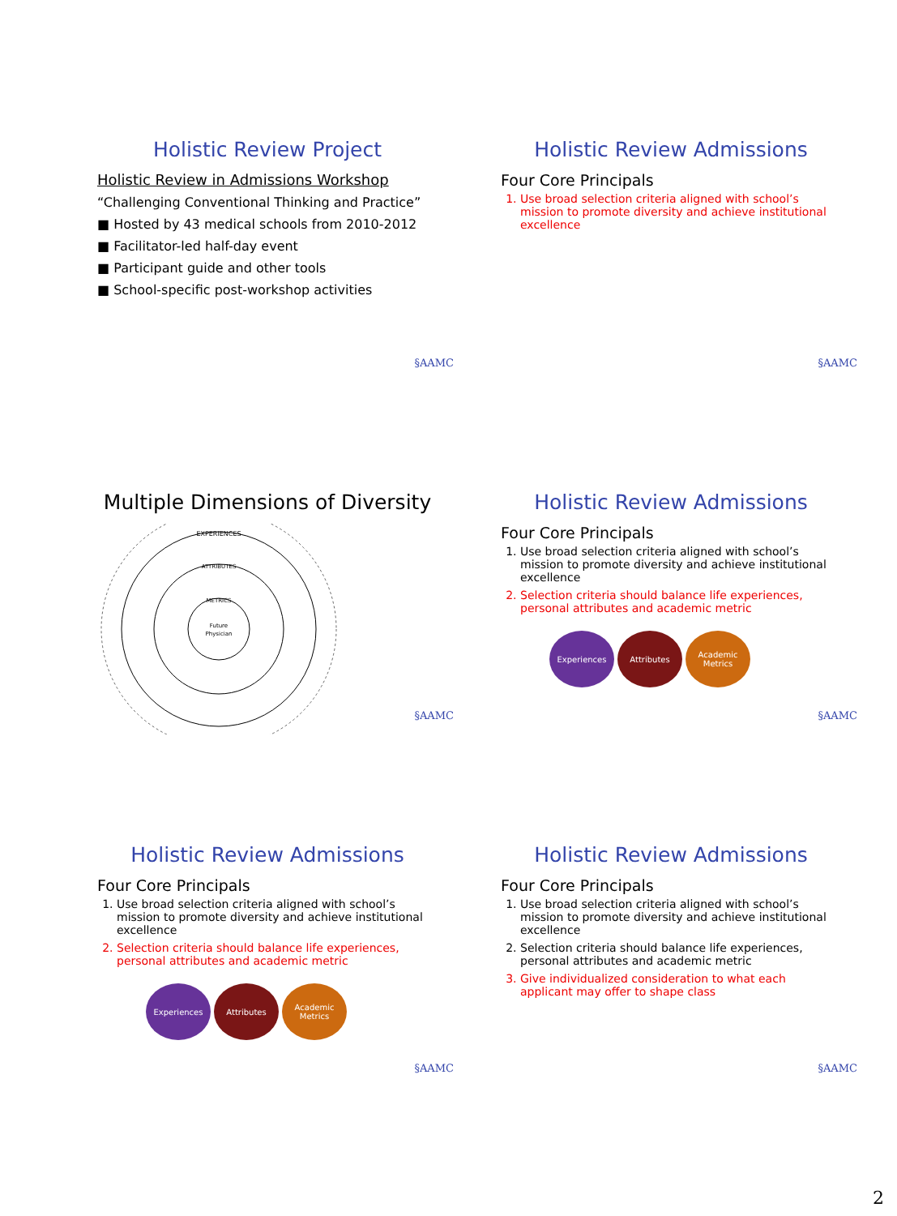Holistic Review Project
Holistic Review in Admissions Workshop
“Challenging Conventional Thinking and Practice”
■ Hosted by 43 medical schools from 2010-2012
■ Facilitator-led half-day event
■ Participant guide and other tools
■ School-specific post-workshop activities
§AAMC
Holistic Review Admissions
Four Core Principals
1. Use broad selection criteria aligned with school’s mission to promote diversity and achieve institutional excellence
§AAMC
Multiple Dimensions of Diversity
EXPERIENCES
ATTRIBUTES
METRICS
Future
Physician
§AAMC
Holistic Review Admissions
Four Core Principals
1. Use broad selection criteria aligned with school’s mission to promote diversity and achieve institutional excellence
2. Selection criteria should balance life experiences, personal attributes and academic metric
Experiences Attributes Academic Metrics
§AAMC
Holistic Review Admissions
Four Core Principals
1. Use broad selection criteria aligned with school’s mission to promote diversity and achieve institutional excellence
2. Selection criteria should balance life experiences, personal attributes and academic metric
Experiences Attributes Academic Metrics
§AAMC
Holistic Review Admissions
Four Core Principals
1. Use broad selection criteria aligned with school’s mission to promote diversity and achieve institutional excellence
2. Selection criteria should balance life experiences, personal attributes and academic metric
3. Give individualized consideration to what each applicant may offer to shape class
§AAMC
2